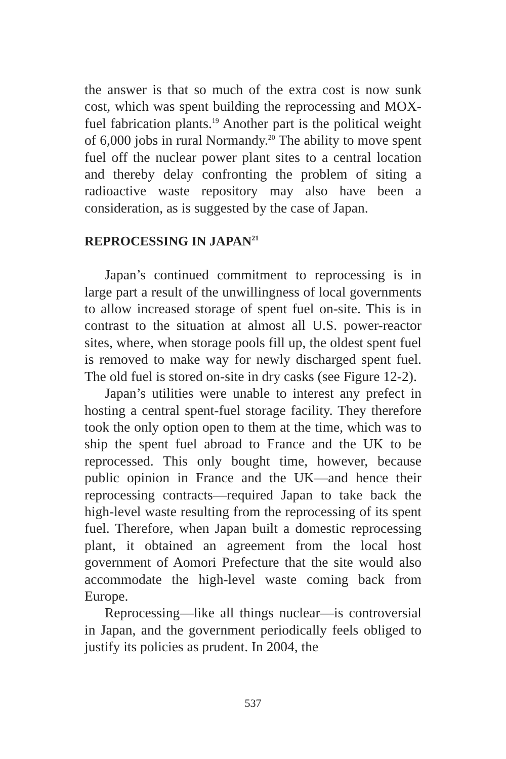the answer is that so much of the extra cost is now sunk cost, which was spent building the reprocessing and MOX-fuel fabrication plants.<sup>19</sup> Another part is the political weight of 6,000 jobs in rural Normandy.<sup>20</sup> The ability to move spent fuel off the nuclear power plant sites to a central location and thereby delay confronting the problem of siting a radioactive waste repository may also have been a consideration, as is suggested by the case of Japan.
REPROCESSING IN JAPAN<sup>21</sup>
Japan’s continued commitment to reprocessing is in large part a result of the unwillingness of local governments to allow increased storage of spent fuel on-site. This is in contrast to the situation at almost all U.S. power-reactor sites, where, when storage pools fill up, the oldest spent fuel is removed to make way for newly discharged spent fuel. The old fuel is stored on-site in dry casks (see Figure 12-2).
Japan’s utilities were unable to interest any prefect in hosting a central spent-fuel storage facility. They therefore took the only option open to them at the time, which was to ship the spent fuel abroad to France and the UK to be reprocessed. This only bought time, however, because public opinion in France and the UK—and hence their reprocessing contracts—required Japan to take back the high-level waste resulting from the reprocessing of its spent fuel. Therefore, when Japan built a domestic reprocessing plant, it obtained an agreement from the local host government of Aomori Prefecture that the site would also accommodate the high-level waste coming back from Europe.
Reprocessing—like all things nuclear—is controversial in Japan, and the government periodically feels obliged to justify its policies as prudent. In 2004, the
537